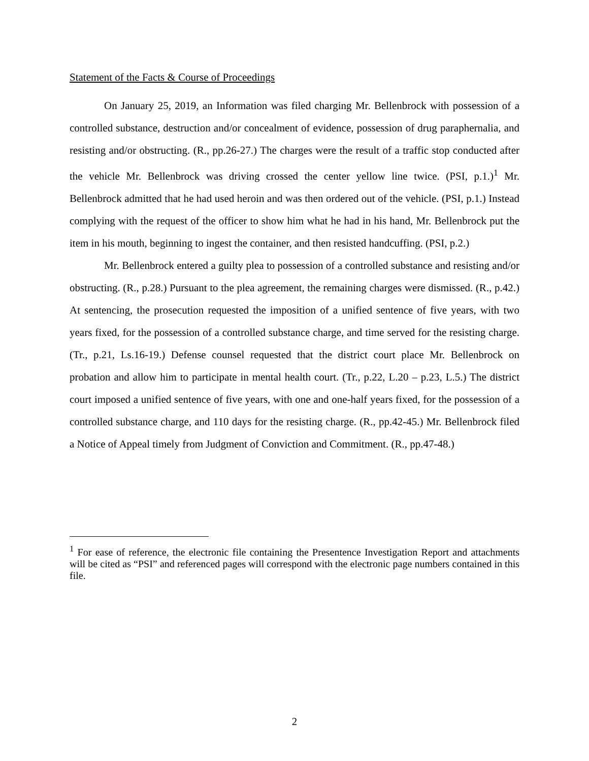Statement of the Facts & Course of Proceedings
On January 25, 2019, an Information was filed charging Mr. Bellenbrock with possession of a controlled substance, destruction and/or concealment of evidence, possession of drug paraphernalia, and resisting and/or obstructing. (R., pp.26-27.) The charges were the result of a traffic stop conducted after the vehicle Mr. Bellenbrock was driving crossed the center yellow line twice. (PSI, p.1.)<sup>1</sup> Mr. Bellenbrock admitted that he had used heroin and was then ordered out of the vehicle. (PSI, p.1.) Instead complying with the request of the officer to show him what he had in his hand, Mr. Bellenbrock put the item in his mouth, beginning to ingest the container, and then resisted handcuffing. (PSI, p.2.)
Mr. Bellenbrock entered a guilty plea to possession of a controlled substance and resisting and/or obstructing. (R., p.28.) Pursuant to the plea agreement, the remaining charges were dismissed. (R., p.42.) At sentencing, the prosecution requested the imposition of a unified sentence of five years, with two years fixed, for the possession of a controlled substance charge, and time served for the resisting charge. (Tr., p.21, Ls.16-19.) Defense counsel requested that the district court place Mr. Bellenbrock on probation and allow him to participate in mental health court. (Tr., p.22, L.20 – p.23, L.5.) The district court imposed a unified sentence of five years, with one and one-half years fixed, for the possession of a controlled substance charge, and 110 days for the resisting charge. (R., pp.42-45.) Mr. Bellenbrock filed a Notice of Appeal timely from Judgment of Conviction and Commitment. (R., pp.47-48.)
<sup>1</sup> For ease of reference, the electronic file containing the Presentence Investigation Report and attachments will be cited as “PSI” and referenced pages will correspond with the electronic page numbers contained in this file.
2